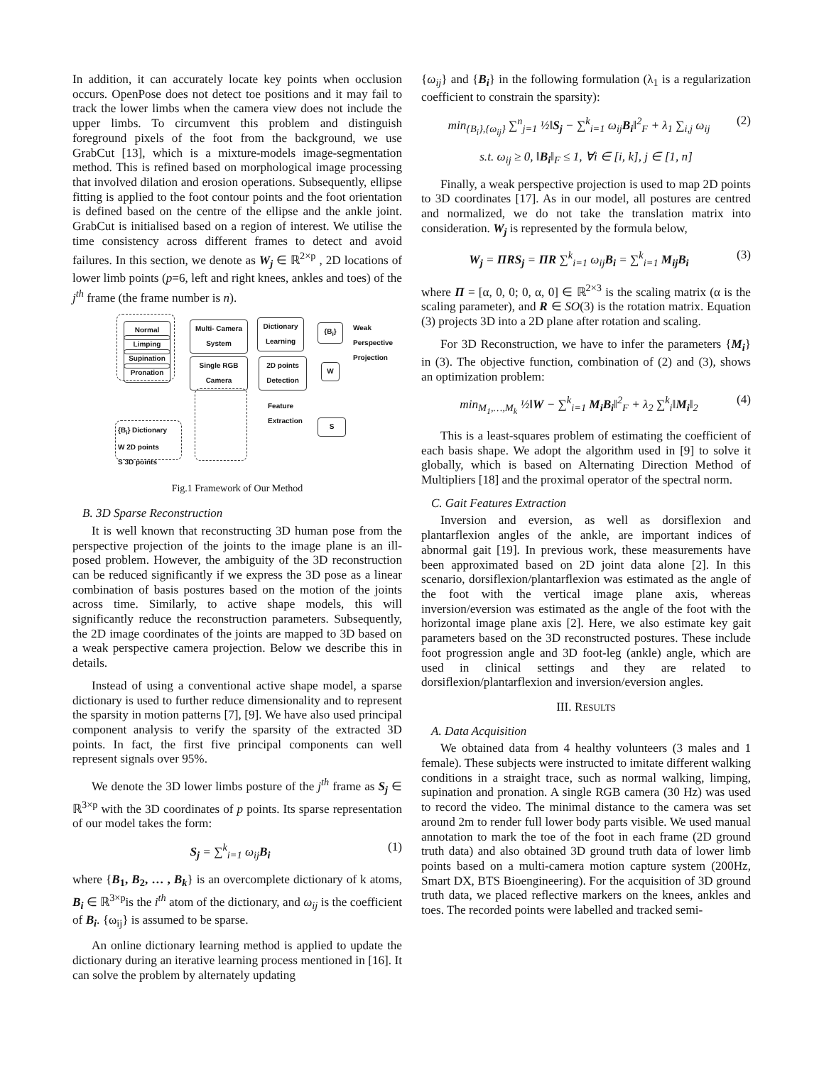In addition, it can accurately locate key points when occlusion occurs. OpenPose does not detect toe positions and it may fail to track the lower limbs when the camera view does not include the upper limbs. To circumvent this problem and distinguish foreground pixels of the foot from the background, we use GrabCut [13], which is a mixture-models image-segmentation method. This is refined based on morphological image processing that involved dilation and erosion operations. Subsequently, ellipse fitting is applied to the foot contour points and the foot orientation is defined based on the centre of the ellipse and the ankle joint. GrabCut is initialised based on a region of interest. We utilise the time consistency across different frames to detect and avoid failures. In this section, we denote as W<sub>j</sub> ∈ ℝ<sup>2×p</sup> , 2D locations of lower limb points (p=6, left and right knees, ankles and toes) of the j<sup>th</sup> frame (the frame number is n).
Normal
Limping
Supination
Pronation
Multi- Camera System
Dictionary Learning
{B<sub>i</sub>}
Weak Perspective Projection
Single RGB Camera
2D points Detection
W
Feature Extraction
S
{B<sub>i</sub>} Dictionary
W 2D points
S 3D points
Fig.1 Framework of Our Method
B. 3D Sparse Reconstruction
It is well known that reconstructing 3D human pose from the perspective projection of the joints to the image plane is an ill-posed problem. However, the ambiguity of the 3D reconstruction can be reduced significantly if we express the 3D pose as a linear combination of basis postures based on the motion of the joints across time. Similarly, to active shape models, this will significantly reduce the reconstruction parameters. Subsequently, the 2D image coordinates of the joints are mapped to 3D based on a weak perspective camera projection. Below we describe this in details.
Instead of using a conventional active shape model, a sparse dictionary is used to further reduce dimensionality and to represent the sparsity in motion patterns [7], [9]. We have also used principal component analysis to verify the sparsity of the extracted 3D points. In fact, the first five principal components can well represent signals over 95%.
We denote the 3D lower limbs posture of the j<sup>th</sup> frame as S<sub>j</sub> ∈ ℝ<sup>3×p</sup> with the 3D coordinates of p points. Its sparse representation of our model takes the form:
S<sub>j</sub> = ∑<sup>k</sup><sub>i=1</sub> ω<sub>ij</sub>B<sub>i</sub> (1)
where {B<sub>1</sub>, B<sub>2</sub>, … , B<sub>k</sub>} is an overcomplete dictionary of k atoms, B<sub>i</sub> ∈ ℝ<sup>3×p</sup>is the i<sup>th</sup> atom of the dictionary, and ω<sub>ij</sub> is the coefficient of B<sub>i</sub>. {ω<sub>ij</sub>} is assumed to be sparse.
An online dictionary learning method is applied to update the dictionary during an iterative learning process mentioned in [16]. It can solve the problem by alternately updating
{ω<sub>ij</sub>} and {B<sub>i</sub>} in the following formulation (λ<sub>1</sub> is a regularization coefficient to constrain the sparsity):
min<sub>{B<sub>i</sub>},{ω<sub>ij</sub>}</sub> ∑<sup>n</sup><sub>j=1</sub> ½‖S<sub>j</sub> − ∑<sup>k</sup><sub>i=1</sub> ω<sub>ij</sub>B<sub>i</sub>‖<sup>2</sup><sub>F</sub> + λ<sub>1</sub> ∑<sub>i,j</sub> ω<sub>ij</sub> (2)
s.t. ω<sub>ij</sub> ≥ 0, ‖B<sub>i</sub>‖<sub>F</sub> ≤ 1, ∀i ∈ [i, k], j ∈ [1, n]
Finally, a weak perspective projection is used to map 2D points to 3D coordinates [17]. As in our model, all postures are centred and normalized, we do not take the translation matrix into consideration. W<sub>j</sub> is represented by the formula below,
W<sub>j</sub> = ΠRS<sub>j</sub> = ΠR ∑<sup>k</sup><sub>i=1</sub> ω<sub>ij</sub>B<sub>i</sub> = ∑<sup>k</sup><sub>i=1</sub> M<sub>ij</sub>B<sub>i</sub> (3)
where Π = [α, 0, 0; 0, α, 0] ∈ ℝ<sup>2×3</sup> is the scaling matrix (α is the scaling parameter), and R ∈ SO(3) is the rotation matrix. Equation (3) projects 3D into a 2D plane after rotation and scaling.
For 3D Reconstruction, we have to infer the parameters {M<sub>i</sub>} in (3). The objective function, combination of (2) and (3), shows an optimization problem:
min<sub>M<sub>1</sub>,…,M<sub>k</sub></sub> ½‖W − ∑<sup>k</sup><sub>i=1</sub> M<sub>i</sub>B<sub>i</sub>‖<sup>2</sup><sub>F</sub> + λ<sub>2</sub> ∑<sup>k</sup><sub>i</sub>‖M<sub>i</sub>‖<sub>2</sub> (4)
This is a least-squares problem of estimating the coefficient of each basis shape. We adopt the algorithm used in [9] to solve it globally, which is based on Alternating Direction Method of Multipliers [18] and the proximal operator of the spectral norm.
C. Gait Features Extraction
Inversion and eversion, as well as dorsiflexion and plantarflexion angles of the ankle, are important indices of abnormal gait [19]. In previous work, these measurements have been approximated based on 2D joint data alone [2]. In this scenario, dorsiflexion/plantarflexion was estimated as the angle of the foot with the vertical image plane axis, whereas inversion/eversion was estimated as the angle of the foot with the horizontal image plane axis [2]. Here, we also estimate key gait parameters based on the 3D reconstructed postures. These include foot progression angle and 3D foot-leg (ankle) angle, which are used in clinical settings and they are related to dorsiflexion/plantarflexion and inversion/eversion angles.
III. RESULTS
A. Data Acquisition
We obtained data from 4 healthy volunteers (3 males and 1 female). These subjects were instructed to imitate different walking conditions in a straight trace, such as normal walking, limping, supination and pronation. A single RGB camera (30 Hz) was used to record the video. The minimal distance to the camera was set around 2m to render full lower body parts visible. We used manual annotation to mark the toe of the foot in each frame (2D ground truth data) and also obtained 3D ground truth data of lower limb points based on a multi-camera motion capture system (200Hz, Smart DX, BTS Bioengineering). For the acquisition of 3D ground truth data, we placed reflective markers on the knees, ankles and toes. The recorded points were labelled and tracked semi-